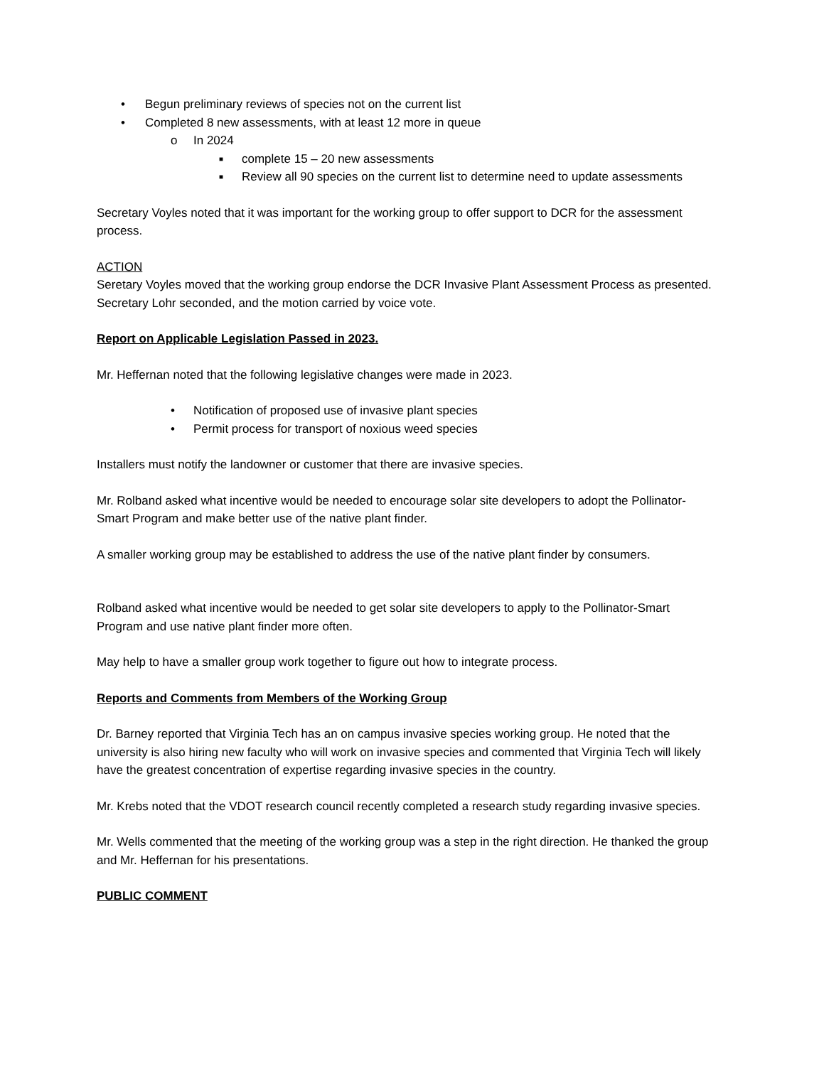• Begun preliminary reviews of species not on the current list
• Completed 8 new assessments, with at least 12 more in queue
o In 2024
■ complete 15 – 20 new assessments
■ Review all 90 species on the current list to determine need to update assessments
Secretary Voyles noted that it was important for the working group to offer support to DCR for the assessment process.
ACTION
Seretary Voyles moved that the working group endorse the DCR Invasive Plant Assessment Process as presented.
Secretary Lohr seconded, and the motion carried by voice vote.
Report on Applicable Legislation Passed in 2023.
Mr. Heffernan noted that the following legislative changes were made in 2023.
• Notification of proposed use of invasive plant species
• Permit process for transport of noxious weed species
Installers must notify the landowner or customer that there are invasive species.
Mr. Rolband asked what incentive would be needed to encourage solar site developers to adopt the Pollinator-Smart Program and make better use of the native plant finder.
A smaller working group may be established to address the use of the native plant finder by consumers.
Rolband asked what incentive would be needed to get solar site developers to apply to the Pollinator-Smart Program and use native plant finder more often.
May help to have a smaller group work together to figure out how to integrate process.
Reports and Comments from Members of the Working Group
Dr. Barney reported that Virginia Tech has an on campus invasive species working group. He noted that the university is also hiring new faculty who will work on invasive species and commented that Virginia Tech will likely have the greatest concentration of expertise regarding invasive species in the country.
Mr. Krebs noted that the VDOT research council recently completed a research study regarding invasive species.
Mr. Wells commented that the meeting of the working group was a step in the right direction. He thanked the group and Mr. Heffernan for his presentations.
PUBLIC COMMENT